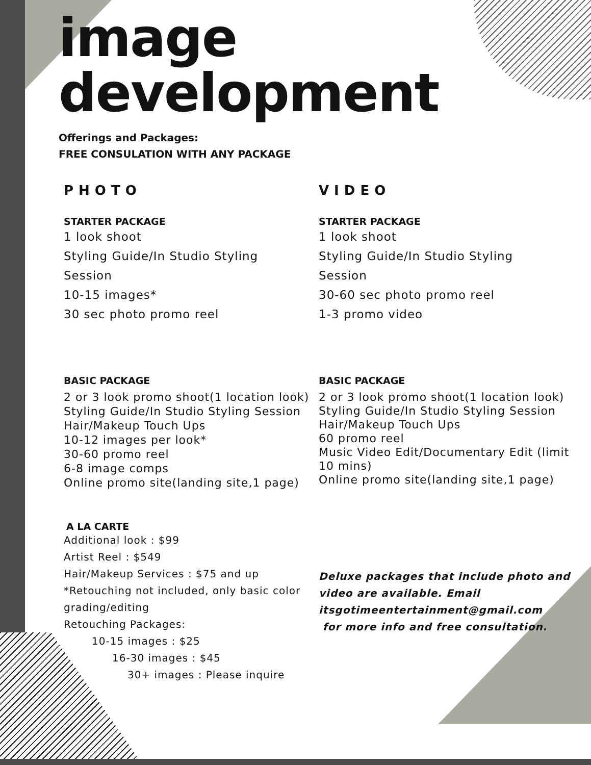image
development
Offerings and Packages:
FREE CONSULATION WITH ANY PACKAGE
PHOTO
STARTER PACKAGE
1 look shoot
Styling Guide/In Studio Styling
Session
10-15 images*
30 sec photo promo reel
BASIC PACKAGE
2 or 3 look promo shoot(1 location look)
Styling Guide/In Studio Styling Session
Hair/Makeup Touch Ups
10-12 images per look*
30-60 promo reel
6-8 image comps
Online promo site(landing site,1 page)
A LA CARTE
Additional look : $99
Artist Reel : $549
Hair/Makeup Services : $75 and up
*Retouching not included, only basic color grading/editing
Retouching Packages:
10-15 images : $25
16-30 images : $45
30+ images : Please inquire
VIDEO
STARTER PACKAGE
1 look shoot
Styling Guide/In Studio Styling
Session
30-60 sec photo promo reel
1-3 promo video
BASIC PACKAGE
2 or 3 look promo shoot(1 location look)
Styling Guide/In Studio Styling Session
Hair/Makeup Touch Ups
60 promo reel
Music Video Edit/Documentary Edit (limit 10 mins)
Online promo site(landing site,1 page)
Deluxe packages that include photo and video are available. Email itsgotimeentertainment@gmail.com
for more info and free consultation.